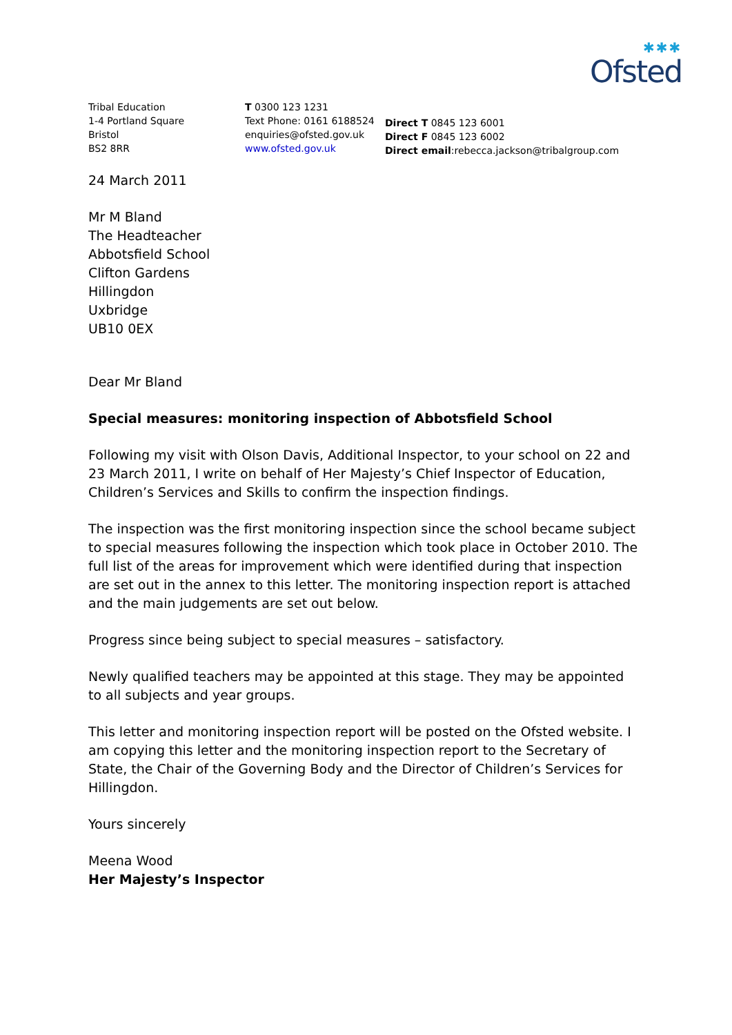✱✱✱
Ofsted
Tribal Education
1-4 Portland Square
Bristol
BS2 8RR
T 0300 123 1231
Text Phone: 0161 6188524
enquiries@ofsted.gov.uk
www.ofsted.gov.uk
Direct T 0845 123 6001
Direct F 0845 123 6002
Direct email:rebecca.jackson@tribalgroup.com
24 March 2011
Mr M Bland
The Headteacher
Abbotsfield School
Clifton Gardens
Hillingdon
Uxbridge
UB10 0EX
Dear Mr Bland
Special measures: monitoring inspection of Abbotsfield School
Following my visit with Olson Davis, Additional Inspector, to your school on 22 and 23 March 2011, I write on behalf of Her Majesty’s Chief Inspector of Education, Children’s Services and Skills to confirm the inspection findings.
The inspection was the first monitoring inspection since the school became subject to special measures following the inspection which took place in October 2010. The full list of the areas for improvement which were identified during that inspection are set out in the annex to this letter. The monitoring inspection report is attached and the main judgements are set out below.
Progress since being subject to special measures – satisfactory.
Newly qualified teachers may be appointed at this stage. They may be appointed to all subjects and year groups.
This letter and monitoring inspection report will be posted on the Ofsted website. I am copying this letter and the monitoring inspection report to the Secretary of State, the Chair of the Governing Body and the Director of Children’s Services for Hillingdon.
Yours sincerely
Meena Wood
Her Majesty’s Inspector